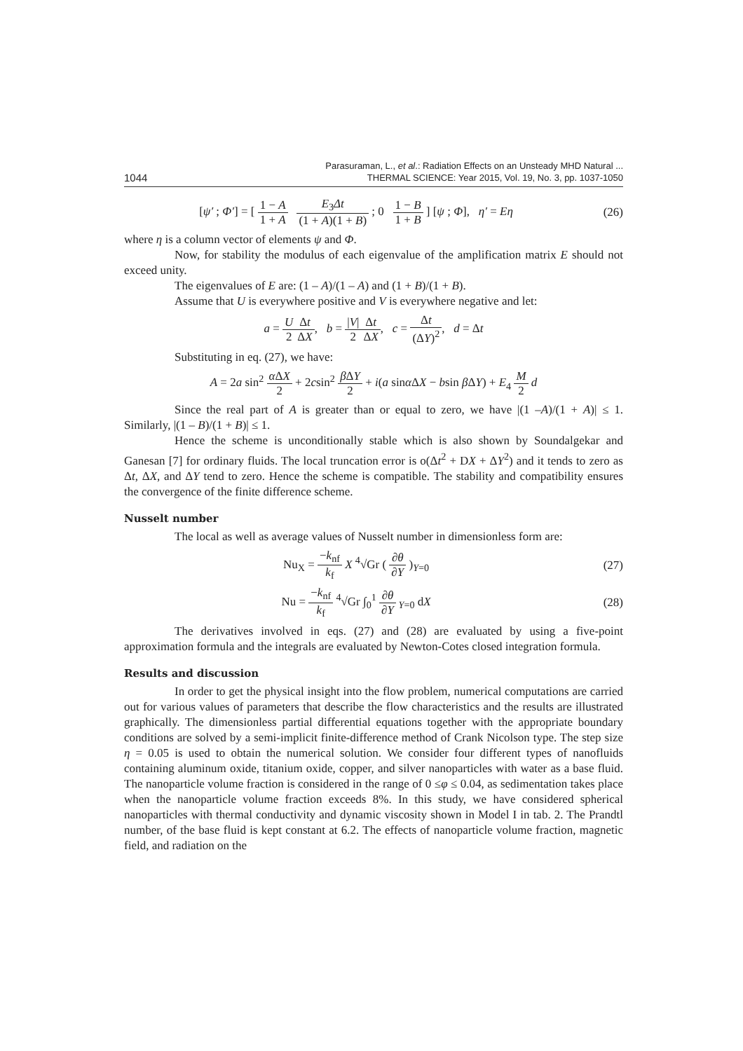1044 Parasuraman, L., et al.: Radiation Effects on an Unsteady MHD Natural ...
THERMAL SCIENCE: Year 2015, Vol. 19, No. 3, pp. 1037-1050
[ψ′ ; Φ′] = [ 1 − A 1 + A E<sub>3</sub>Δt (1 + A)(1 + B) ; 0 1 − B 1 + B ] [ψ ; Φ], η′ = Eη
(26)
where η is a column vector of elements ψ and Φ.
Now, for stability the modulus of each eigenvalue of the amplification matrix E should not exceed unity.
The eigenvalues of E are: (1 – A)/(1 – A) and (1 + B)/(1 + B).
Assume that U is everywhere positive and V is everywhere negative and let:
a = U 2 Δt ΔX, b = |V| 2 Δt ΔX, c = Δt (ΔY)<sup>2</sup>, d = Δt
Substituting in eq. (27), we have:
A = 2a sin<sup>2</sup> α ΔX 2 + 2csin<sup>2</sup> β ΔY 2 + i(a sinα ΔX − bsin β ΔY) + E<sub>4</sub> M 2 d
Since the real part of A is greater than or equal to zero, we have |(1 –A)/(1 + A)| ≤ 1. Similarly, |(1 – B)/(1 + B)| ≤ 1.
Hence the scheme is unconditionally stable which is also shown by Soundalgekar and Ganesan [7] for ordinary fluids. The local truncation error is o(Δt<sup>2</sup> + DX + ΔY<sup>2</sup>) and it tends to zero as Δt, ΔX, and ΔY tend to zero. Hence the scheme is compatible. The stability and compatibility ensures the convergence of the finite difference scheme.
Nusselt number
The local as well as average values of Nusselt number in dimensionless form are:
Nu<sub>X</sub> = −k<sub>nf</sub> k<sub>f</sub> X <sup>4</sup>√Gr ( ∂θ ∂Y )<sub>Y=0</sub>
(27)
Nu = −k<sub>nf</sub> k<sub>f</sub> <sup>4</sup>√Gr ∫<sub>0</sub><sup>1</sup> ∂θ ∂Y<sub>Y=0</sub> dX
(28)
The derivatives involved in eqs. (27) and (28) are evaluated by using a five-point approximation formula and the integrals are evaluated by Newton-Cotes closed integration formula.
Results and discussion
In order to get the physical insight into the flow problem, numerical computations are carried out for various values of parameters that describe the flow characteristics and the results are illustrated graphically. The dimensionless partial differential equations together with the appropriate boundary conditions are solved by a semi-implicit finite-difference method of Crank Nicolson type. The step size η = 0.05 is used to obtain the numerical solution. We consider four different types of nanofluids containing aluminum oxide, titanium oxide, copper, and silver nanoparticles with water as a base fluid. The nanoparticle volume fraction is considered in the range of 0 ≤φ ≤ 0.04, as sedimentation takes place when the nanoparticle volume fraction exceeds 8%. In this study, we have considered spherical nanoparticles with thermal conductivity and dynamic viscosity shown in Model I in tab. 2. The Prandtl number, of the base fluid is kept constant at 6.2. The effects of nanoparticle volume fraction, magnetic field, and radiation on the